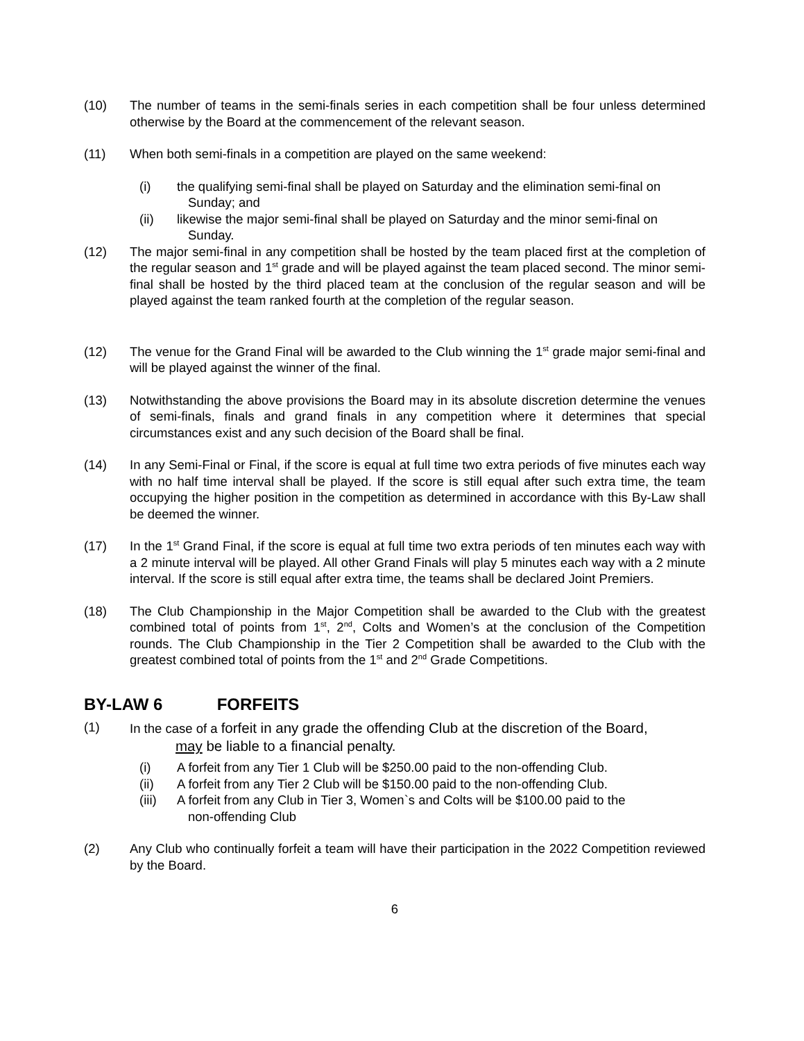(10) The number of teams in the semi-finals series in each competition shall be four unless determined otherwise by the Board at the commencement of the relevant season.
(11) When both semi-finals in a competition are played on the same weekend:
(i) the qualifying semi-final shall be played on Saturday and the elimination semi-final on
Sunday; and
(ii) likewise the major semi-final shall be played on Saturday and the minor semi-final on
Sunday.
(12) The major semi-final in any competition shall be hosted by the team placed first at the completion of the regular season and 1<sup>st</sup> grade and will be played against the team placed second. The minor semi-final shall be hosted by the third placed team at the conclusion of the regular season and will be played against the team ranked fourth at the completion of the regular season.
(12) The venue for the Grand Final will be awarded to the Club winning the 1<sup>st</sup> grade major semi-final and will be played against the winner of the final.
(13) Notwithstanding the above provisions the Board may in its absolute discretion determine the venues of semi-finals, finals and grand finals in any competition where it determines that special circumstances exist and any such decision of the Board shall be final.
(14) In any Semi-Final or Final, if the score is equal at full time two extra periods of five minutes each way with no half time interval shall be played. If the score is still equal after such extra time, the team occupying the higher position in the competition as determined in accordance with this By-Law shall be deemed the winner.
(17) In the 1<sup>st</sup> Grand Final, if the score is equal at full time two extra periods of ten minutes each way with a 2 minute interval will be played. All other Grand Finals will play 5 minutes each way with a 2 minute interval. If the score is still equal after extra time, the teams shall be declared Joint Premiers.
(18) The Club Championship in the Major Competition shall be awarded to the Club with the greatest combined total of points from 1<sup>st</sup>, 2<sup>nd</sup>, Colts and Women’s at the conclusion of the Competition rounds. The Club Championship in the Tier 2 Competition shall be awarded to the Club with the greatest combined total of points from the 1<sup>st</sup> and 2<sup>nd</sup> Grade Competitions.
BY-LAW 6 FORFEITS
(1) In the case of a forfeit in any grade the offending Club at the discretion of the Board,
may be liable to a financial penalty.
(i) A forfeit from any Tier 1 Club will be $250.00 paid to the non-offending Club.
(ii) A forfeit from any Tier 2 Club will be $150.00 paid to the non-offending Club.
(iii)
A forfeit from any Club in Tier 3, Women`s and Colts will be $100.00 paid to the
non-offending Club
(2) Any Club who continually forfeit a team will have their participation in the 2022 Competition reviewed by the Board.
6